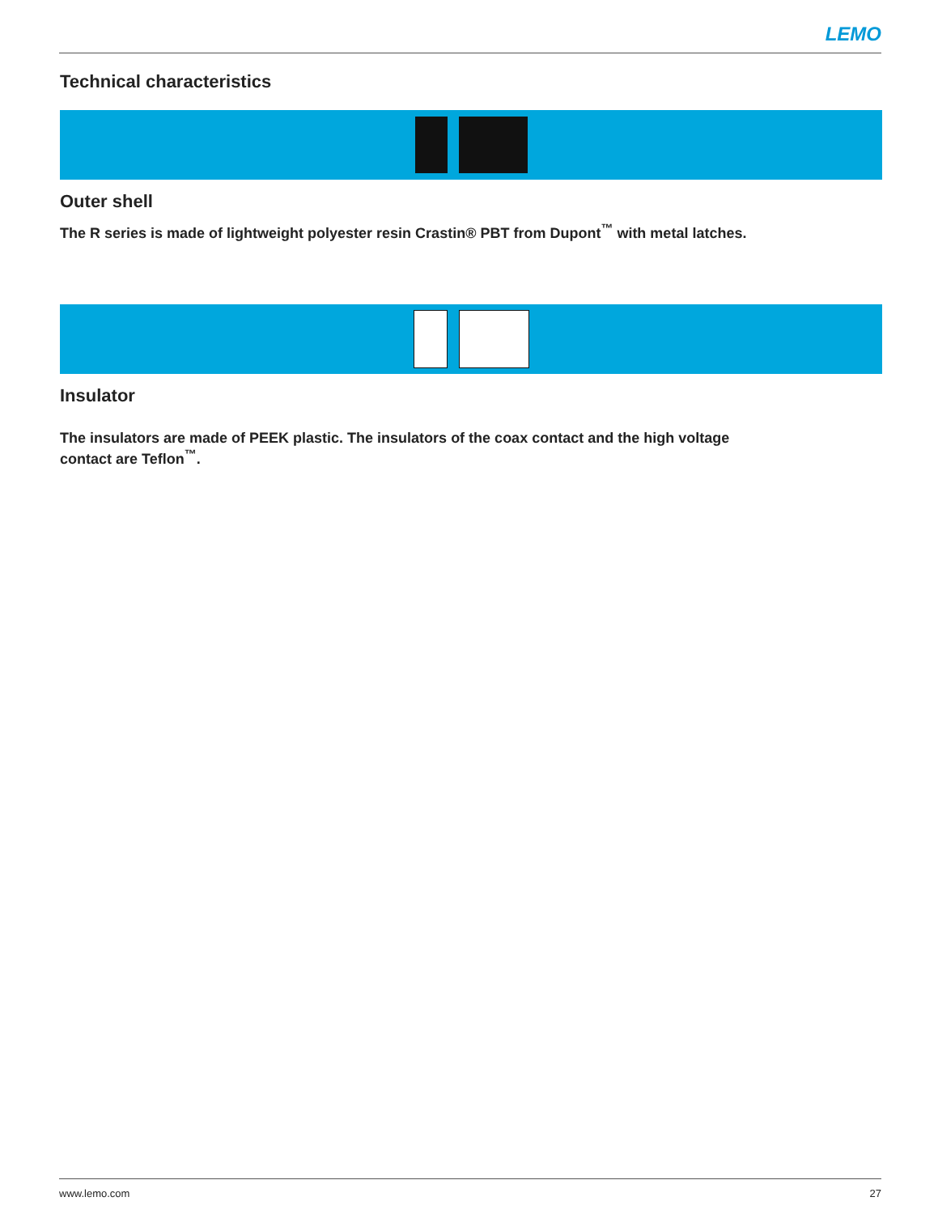LEMO
Technical characteristics
Outer shell
The R series is made of lightweight polyester resin Crastin® PBT from Dupont<sup>™</sup> with metal latches.
Insulator
The insulators are made of PEEK plastic. The insulators of the coax contact and the high voltage
contact are Teflon<sup>™</sup>.
www.lemo.com 27